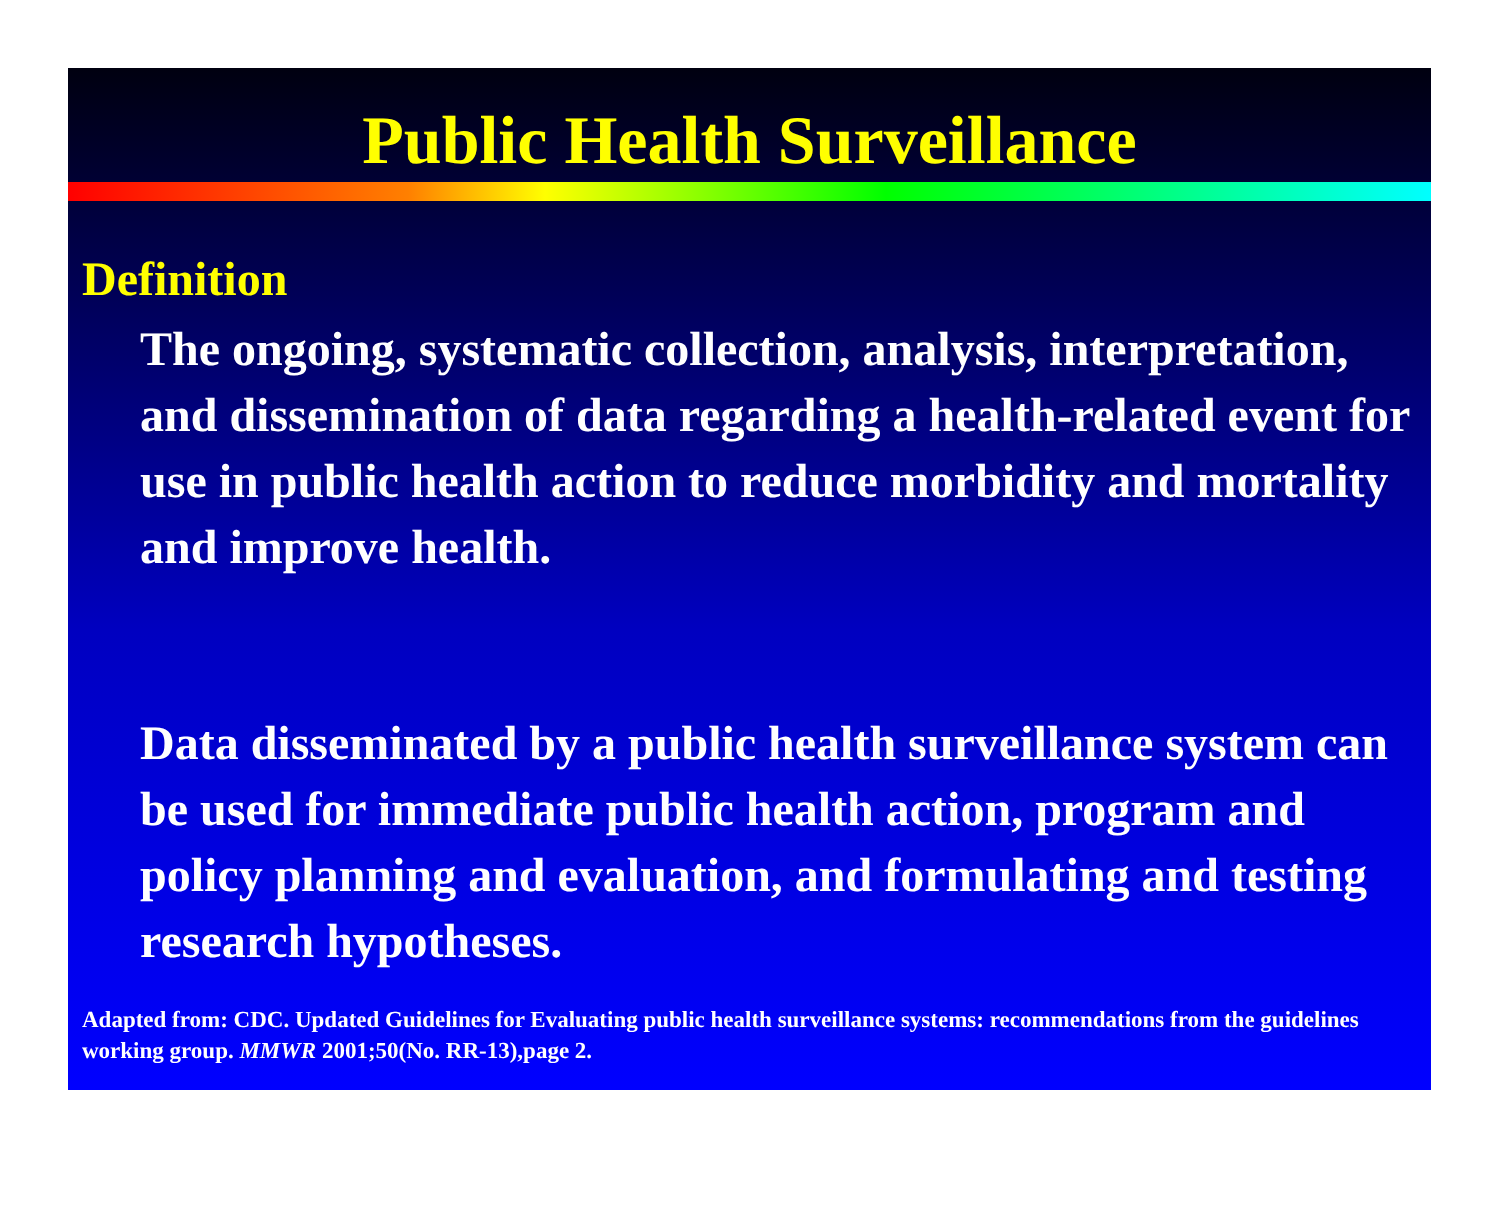Public Health Surveillance
Definition
The ongoing, systematic collection, analysis, interpretation, and dissemination of data regarding a health-related event for use in public health action to reduce morbidity and mortality and improve health.
Data disseminated by a public health surveillance system can be used for immediate public health action, program and policy planning and evaluation, and formulating and testing research hypotheses.
Adapted from: CDC. Updated Guidelines for Evaluating public health surveillance systems: recommendations from the guidelines working group. MMWR 2001;50(No. RR-13),page 2.